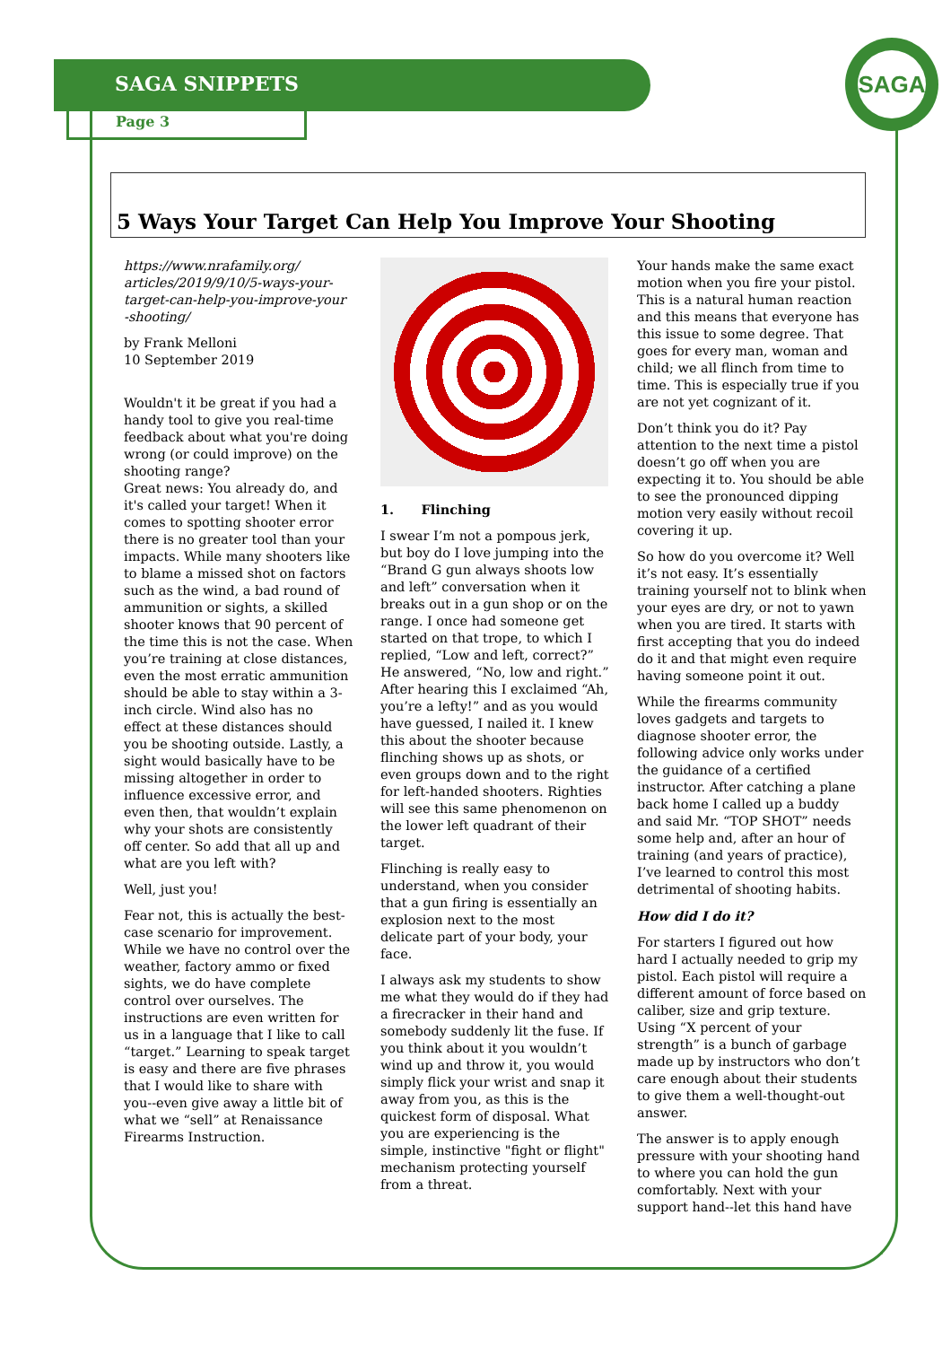SAGA
SAGA SNIPPETS
Page 3
5 Ways Your Target Can Help You Improve Your Shooting
https://www.nrafamily.org/ articles/2019/9/10/5-ways-your-target-can-help-you-improve-your -shooting/
by Frank Melloni
10 September 2019
Wouldn't it be great if you had a handy tool to give you real-time feedback about what you're doing wrong (or could improve) on the shooting range?
Great news: You already do, and it's called your target! When it comes to spotting shooter error there is no greater tool than your impacts. While many shooters like to blame a missed shot on factors such as the wind, a bad round of ammunition or sights, a skilled shooter knows that 90 percent of the time this is not the case. When you’re training at close distances, even the most erratic ammunition should be able to stay within a 3-inch circle. Wind also has no effect at these distances should you be shooting outside. Lastly, a sight would basically have to be missing altogether in order to influence excessive error, and even then, that wouldn’t explain why your shots are consistently off center. So add that all up and what are you left with?
Well, just you!
Fear not, this is actually the best-case scenario for improvement. While we have no control over the weather, factory ammo or fixed sights, we do have complete control over ourselves. The instructions are even written for us in a language that I like to call “target.” Learning to speak target is easy and there are five phrases that I would like to share with you--even give away a little bit of what we “sell” at Renaissance Firearms Instruction.
1. Flinching
I swear I’m not a pompous jerk, but boy do I love jumping into the “Brand G gun always shoots low and left” conversation when it breaks out in a gun shop or on the range. I once had someone get started on that trope, to which I replied, “Low and left, correct?” He answered, “No, low and right.” After hearing this I exclaimed “Ah, you’re a lefty!” and as you would have guessed, I nailed it. I knew this about the shooter because flinching shows up as shots, or even groups down and to the right for left-handed shooters. Righties will see this same phenomenon on the lower left quadrant of their target.
Flinching is really easy to understand, when you consider that a gun firing is essentially an explosion next to the most delicate part of your body, your face.
I always ask my students to show me what they would do if they had a firecracker in their hand and somebody suddenly lit the fuse. If you think about it you wouldn’t wind up and throw it, you would simply flick your wrist and snap it away from you, as this is the quickest form of disposal. What you are experiencing is the simple, instinctive "fight or flight" mechanism protecting yourself from a threat.
Your hands make the same exact motion when you fire your pistol. This is a natural human reaction and this means that everyone has this issue to some degree. That goes for every man, woman and child; we all flinch from time to time. This is especially true if you are not yet cognizant of it.
Don’t think you do it? Pay attention to the next time a pistol doesn’t go off when you are expecting it to. You should be able to see the pronounced dipping motion very easily without recoil covering it up.
So how do you overcome it? Well it’s not easy. It’s essentially training yourself not to blink when your eyes are dry, or not to yawn when you are tired. It starts with first accepting that you do indeed do it and that might even require having someone point it out.
While the firearms community loves gadgets and targets to diagnose shooter error, the following advice only works under the guidance of a certified instructor. After catching a plane back home I called up a buddy and said Mr. “TOP SHOT” needs some help and, after an hour of training (and years of practice), I’ve learned to control this most detrimental of shooting habits.
How did I do it?
For starters I figured out how hard I actually needed to grip my pistol. Each pistol will require a different amount of force based on caliber, size and grip texture. Using “X percent of your strength” is a bunch of garbage made up by instructors who don’t care enough about their students to give them a well-thought-out answer.
The answer is to apply enough pressure with your shooting hand to where you can hold the gun comfortably. Next with your support hand--let this hand have